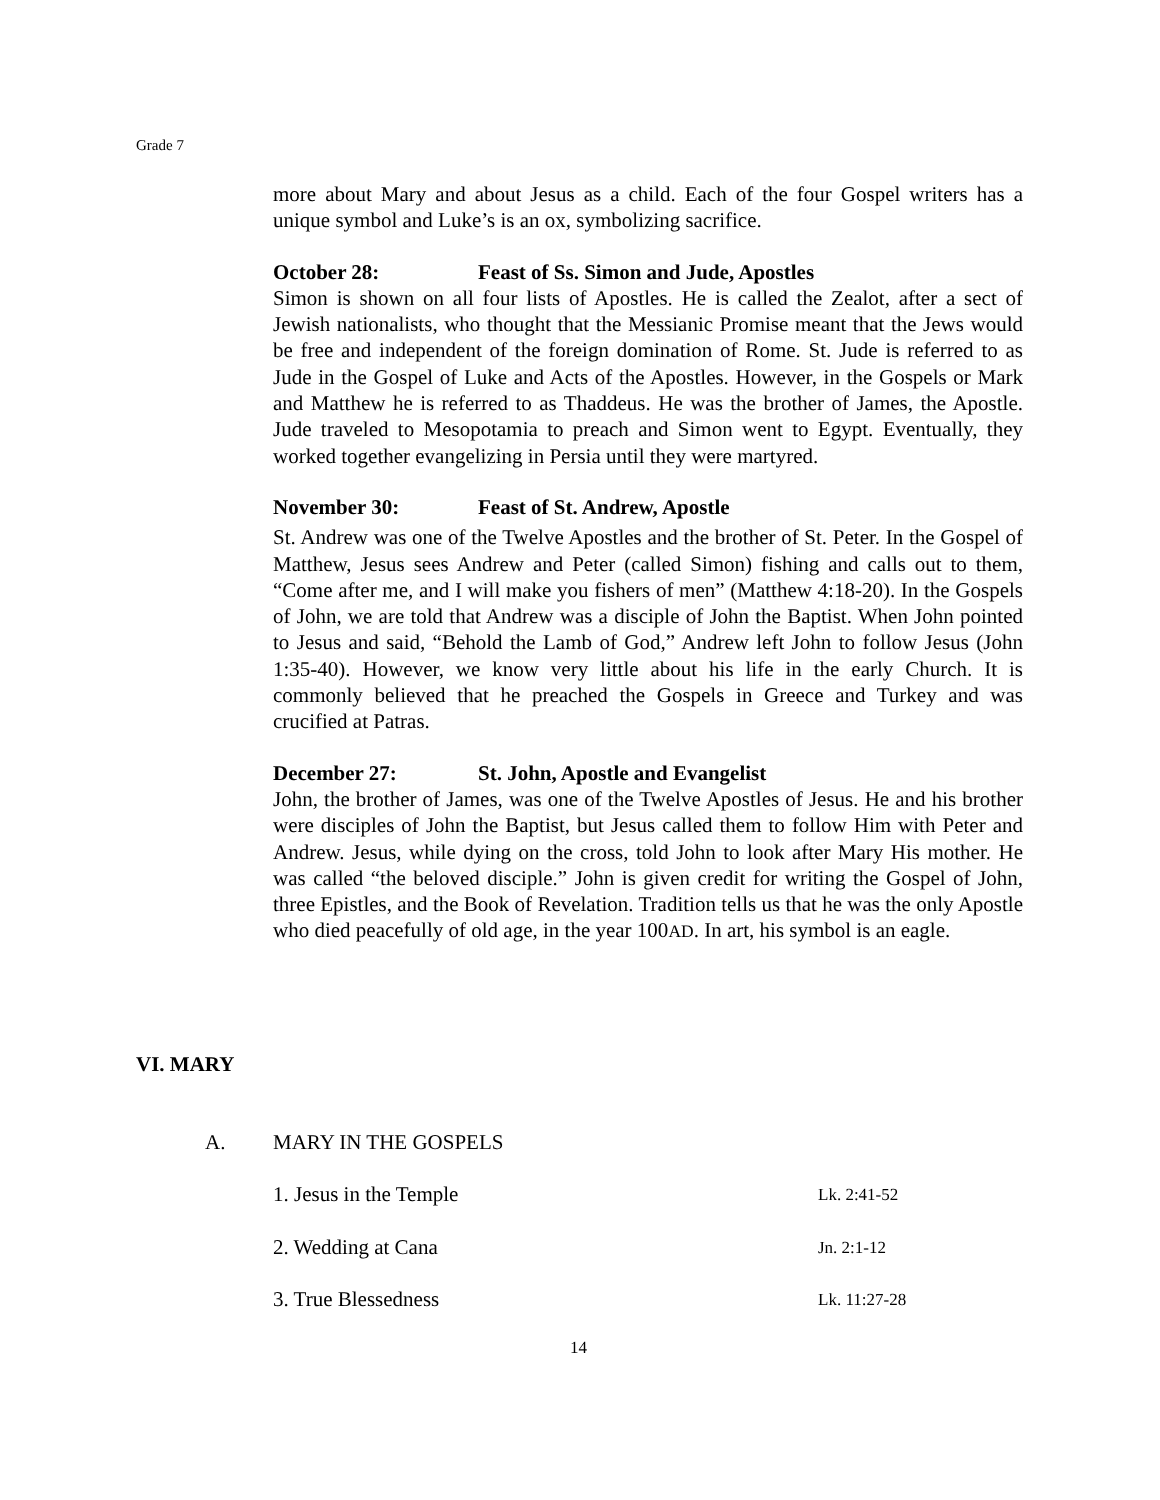Grade 7
more about Mary and about Jesus as a child. Each of the four Gospel writers has a unique symbol and Luke’s is an ox, symbolizing sacrifice.
October 28: Feast of Ss. Simon and Jude, Apostles
Simon is shown on all four lists of Apostles. He is called the Zealot, after a sect of Jewish nationalists, who thought that the Messianic Promise meant that the Jews would be free and independent of the foreign domination of Rome. St. Jude is referred to as Jude in the Gospel of Luke and Acts of the Apostles. However, in the Gospels or Mark and Matthew he is referred to as Thaddeus. He was the brother of James, the Apostle. Jude traveled to Mesopotamia to preach and Simon went to Egypt. Eventually, they worked together evangelizing in Persia until they were martyred.
November 30: Feast of St. Andrew, Apostle
St. Andrew was one of the Twelve Apostles and the brother of St. Peter. In the Gospel of Matthew, Jesus sees Andrew and Peter (called Simon) fishing and calls out to them, “Come after me, and I will make you fishers of men” (Matthew 4:18-20). In the Gospels of John, we are told that Andrew was a disciple of John the Baptist. When John pointed to Jesus and said, “Behold the Lamb of God,” Andrew left John to follow Jesus (John 1:35-40). However, we know very little about his life in the early Church. It is commonly believed that he preached the Gospels in Greece and Turkey and was crucified at Patras.
December 27: St. John, Apostle and Evangelist
John, the brother of James, was one of the Twelve Apostles of Jesus. He and his brother were disciples of John the Baptist, but Jesus called them to follow Him with Peter and Andrew. Jesus, while dying on the cross, told John to look after Mary His mother. He was called “the beloved disciple.” John is given credit for writing the Gospel of John, three Epistles, and the Book of Revelation. Tradition tells us that he was the only Apostle who died peacefully of old age, in the year 100AD. In art, his symbol is an eagle.
VI. MARY
A. MARY IN THE GOSPELS
1. Jesus in the Temple
Lk. 2:41-52
2. Wedding at Cana
Jn. 2:1-12
3. True Blessedness
Lk. 11:27-28
14